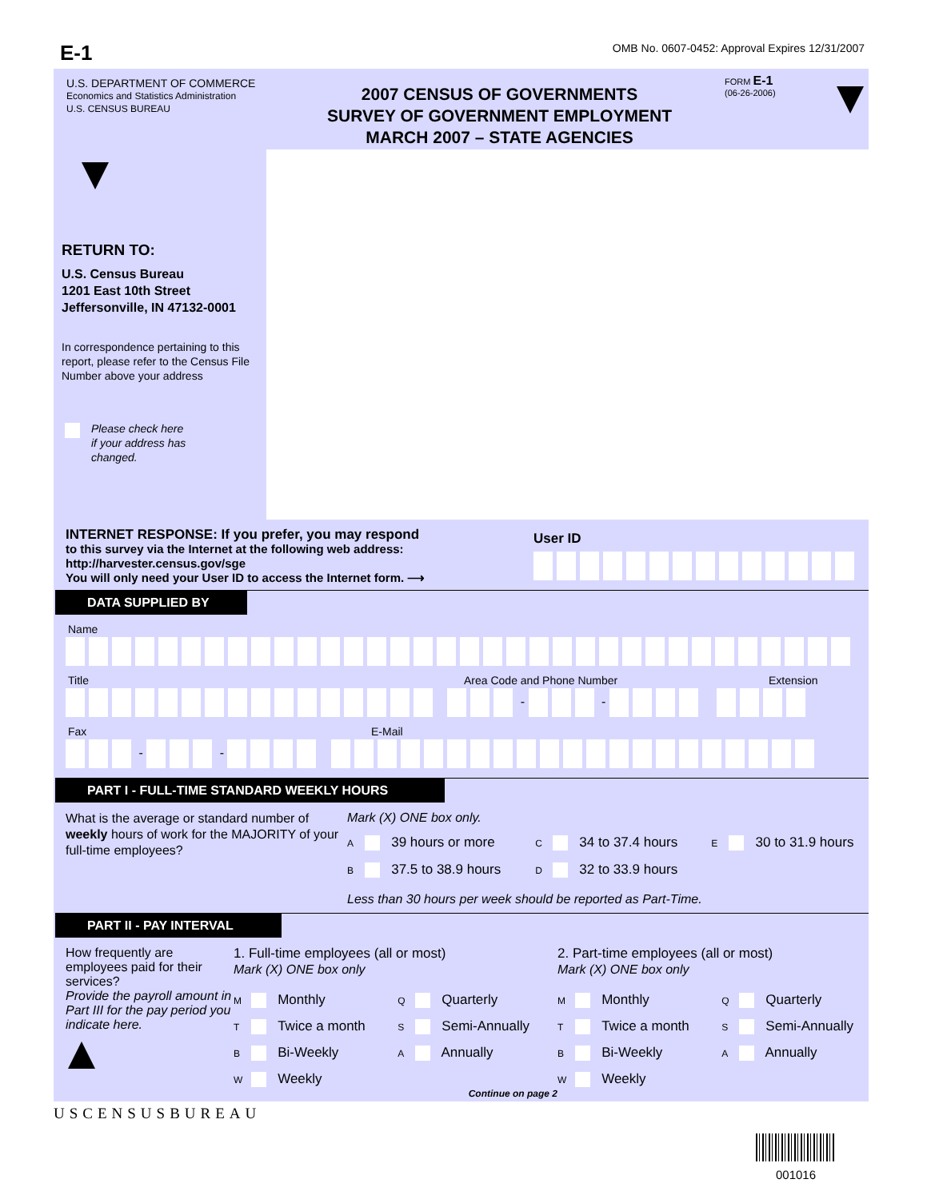E-1
OMB No. 0607-0452: Approval Expires 12/31/2007
U.S. DEPARTMENT OF COMMERCE
Economics and Statistics Administration
U.S. CENSUS BUREAU
2007 CENSUS OF GOVERNMENTS
SURVEY OF GOVERNMENT EMPLOYMENT
MARCH 2007 – STATE AGENCIES
FORM E-1
(06-26-2006)
RETURN TO:
U.S. Census Bureau
1201 East 10th Street
Jeffersonville, IN 47132-0001
In correspondence pertaining to this report, please refer to the Census File Number above your address
Please check here
if your address has
changed.
INTERNET RESPONSE: If you prefer, you may respond
to this survey via the Internet at the following web address: http://harvester.census.gov/sge
You will only need your User ID to access the Internet form. ⟶
User ID
DATA SUPPLIED BY
Name
Title Area Code and Phone Number Extension
- -
Fax E-Mail
- -
PART I - FULL-TIME STANDARD WEEKLY HOURS
What is the average or standard number of weekly hours of work for the MAJORITY of your full-time employees?
Mark (X) ONE box only.
A 39 hours or more C 34 to 37.4 hours E 30 to 31.9 hours
B 37.5 to 38.9 hours D 32 to 33.9 hours
Less than 30 hours per week should be reported as Part-Time.
PART II - PAY INTERVAL
How frequently are employees paid for their services?
Provide the payroll amount in Part III for the pay period you indicate here.
1. Full-time employees (all or most)
Mark (X) ONE box only
M Monthly Q Quarterly
T Twice a month S Semi-Annually
B Bi-Weekly A Annually
W Weekly
Continue on page 2
2. Part-time employees (all or most)
Mark (X) ONE box only
M Monthly Q Quarterly
T Twice a month S Semi-Annually
B Bi-Weekly A Annually
W Weekly
USCENSUSBUREAU
001016